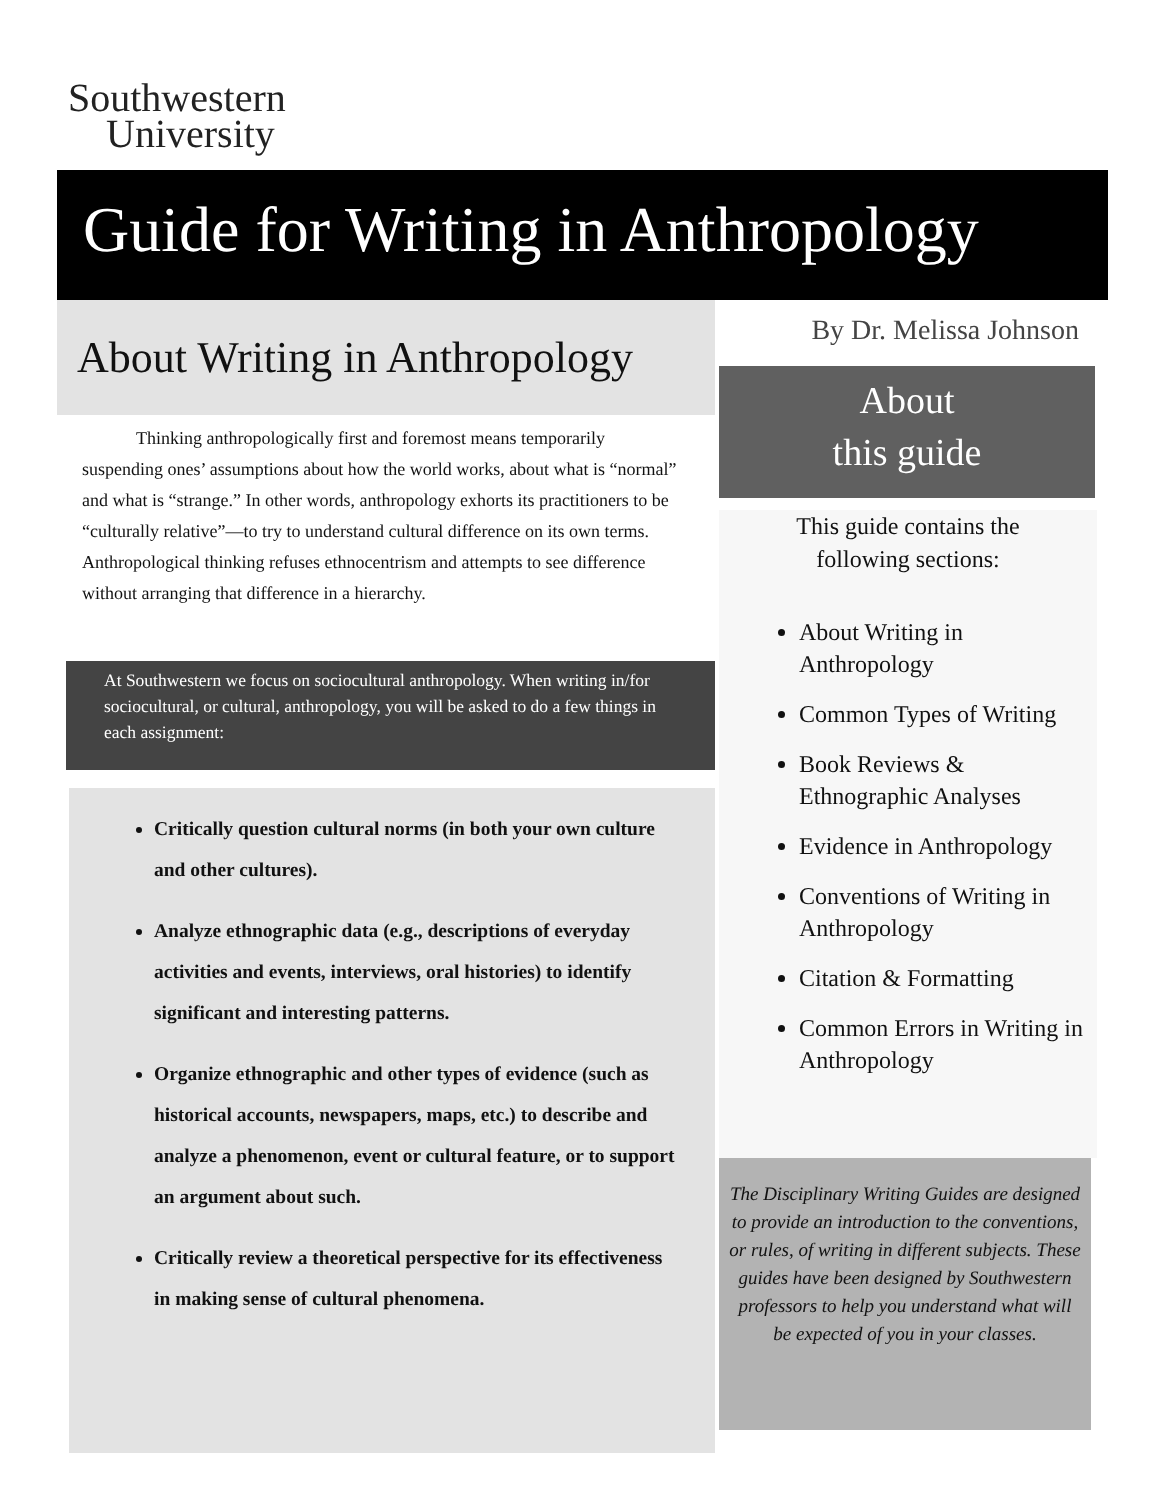Southwestern
University
Guide for Writing in Anthropology
About Writing in Anthropology
   Thinking anthropologically first and foremost means temporarily suspending ones’ assumptions about how the world works, about what is “normal” and what is “strange.” In other words, anthropology exhorts its practitioners to be “culturally relative”—to try to understand cultural difference on its own terms. Anthropological thinking refuses ethnocentrism and attempts to see difference without arranging that difference in a hierarchy.
At Southwestern we focus on sociocultural anthropology. When writing in/for sociocultural, or cultural, anthropology, you will be asked to do a few things in each assignment:
Critically question cultural norms (in both your own culture and other cultures).
Analyze ethnographic data (e.g., descriptions of everyday activities and events, interviews, oral histories) to identify significant and interesting patterns.
Organize ethnographic and other types of evidence (such as historical accounts, newspapers, maps, etc.) to describe and analyze a phenomenon, event or cultural feature, or to support an argument about such.
Critically review a theoretical perspective for its effectiveness in making sense of cultural phenomena.
By Dr. Melissa Johnson
About
this guide
This guide contains the
following sections:
About Writing in Anthropology
Common Types of Writing
Book Reviews & Ethnographic Analyses
Evidence in Anthropology
Conventions of Writing in Anthropology
Citation & Formatting
Common Errors in Writing in Anthropology
The Disciplinary Writing Guides are designed to provide an introduction to the conventions, or rules, of writing in different subjects. These guides have been designed by Southwestern professors to help you understand what will be expected of you in your classes.